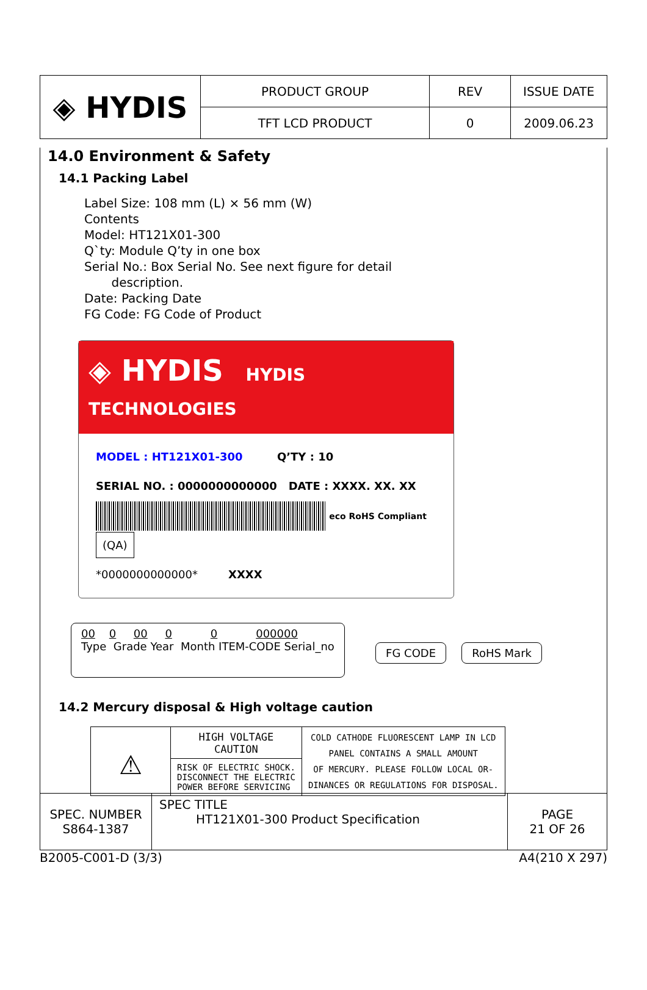| ◈ HYDIS | PRODUCT GROUP | REV | ISSUE DATE |
| | TFT LCD PRODUCT | 0 | 2009.06.23 |
14.0 Environment & Safety
14.1 Packing Label
Label Size: 108 mm (L) × 56 mm (W)
Contents
Model: HT121X01-300
Q`ty: Module Q’ty in one box
Serial No.: Box Serial No. See next figure for detail
description.
Date: Packing Date
FG Code: FG Code of Product
◈ HYDIS HYDIS TECHNOLOGIES
MODEL : HT121X01-300 Q’TY : 10
SERIAL NO. : 0000000000000 DATE : XXXX. XX. XX
eco RoHS Compliant (QA)
*0000000000000* XXXX
00 0 00 0 0 000000
Type Grade Year Month ITEM-CODE Serial_no
FG CODE RoHS Mark
14.2 Mercury disposal & High voltage caution
| ⚠ | HIGH VOLTAGE CAUTION | COLD CATHODE FLUORESCENT LAMP IN LCD PANEL CONTAINS A SMALL AMOUNT OF MERCURY. PLEASE FOLLOW LOCAL OR- DINANCES OR REGULATIONS FOR DISPOSAL. |
| | RISK OF ELECTRIC SHOCK. DISCONNECT THE ELECTRIC POWER BEFORE SERVICING | |
| SPEC. NUMBER S864-1387 | SPEC TITLE HT121X01-300 Product Specification | PAGE 21 OF 26 |
B2005-C001-D (3/3) A4(210 X 297)